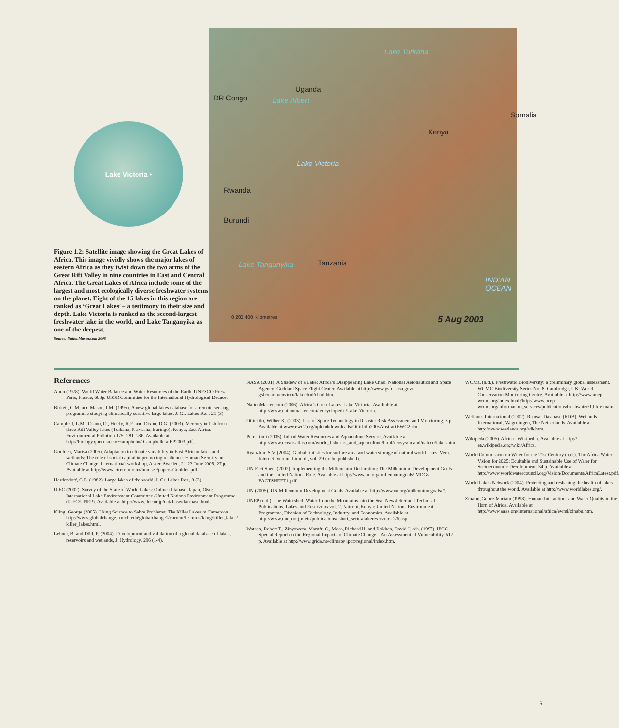Lake Victoria •
Figure 1.2: Satellite image showing the Great Lakes of Africa. This image vividly shows the major lakes of eastern Africa as they twist down the two arms of the Great Rift Valley in nine countries in East and Central Africa. The Great Lakes of Africa include some of the largest and most ecologically diverse freshwater systems on the planet. Eight of the 15 lakes in this region are ranked as ‘Great Lakes’ – a testimony to their size and depth. Lake Victoria is ranked as the second-largest freshwater lake in the world, and Lake Tanganyika as one of the deepest.
Source: NationMaster.com 2006
Lake Turkana
DR Congo
Uganda
Lake Albert
Kenya
Somalia
Lake Victoria
Rwanda
Burundi
Tanzania
Lake Tanganyika
INDIAN OCEAN
0 200 400 Kilometres 5 Aug 2003
References
Anon (1978). World Water Balance and Water Resources of the Earth. UNESCO Press, Paris, France, 663p. USSR Committee for the International Hydrological Decade.
Birkett, C.M. and Mason, I.M. (1995). A new global lakes database for a remote sensing programme studying climatically sensitive large lakes. J. Gr. Lakes Res., 21 (3).
Campbell, L.M., Osano, O., Hecky, R.E. and Dixon, D.G. (2003). Mercury in fish from three Rift Valley lakes (Turkana, Naivasha, Baringo), Kenya, East Africa. Environmental Pollution 125: 281–286. Available at http://biology.queensu.ca/~campbelm/ CampbelletalEP2003.pdf.
Goulden, Marisa (2005). Adaptation to climate variability in East African lakes and wetlands: The role of social capital in promoting resilience. Human Security and Climate Change. International workshop, Asker, Sweden, 21-23 June 2005. 27 p. Available at http://www.cicero.uio.no/humsec/papers/Goulden.pdf.
Herdendorf, C.E. (1982). Large lakes of the world, J. Gr. Lakes Res., 8 (3).
ILEC (2002). Survey of the State of World Lakes: Online-database, Japan, Otsu: International Lake Environment Committee /United Nations Environment Progamme (ILEC/UNEP). Available at http://www.ilec.or.jp/database/database.html.
Kling, George (2005). Using Science to Solve Problems: The Killer Lakes of Cameroon. http://www.globalchange.umich.edu/globalchange1/current/lectures/kling/killer_lakes/ killer_lakes.html.
Lehner, B. and Döll, P. (2004). Development and validation of a global database of lakes, reservoirs and wetlands, J. Hydrology, 296 (1-4).
NASA (2001). A Shadow of a Lake: Africa’s Disappearing Lake Chad. National Aeronautics and Space Agency: Goddard Space Flight Center. Available at http://www.gsfc.nasa.gov/ gsfc/earth/environ/lakechad/chad.htm.
NationMaster.com (2006). Africa’s Great Lakes, Lake Victoria. Availiable at http://www.nationmaster.com/ encyclopedia/Lake-Victoria.
Ottichilo, Wilber K. (2003). Use of Space Technology in Disaster Risk Assessment and Monitoring. 8 p. Available at www.ewc2.org/upload/downloads/Ottichilo2003AbstractEWC2.doc.
Petr, Tomi (2005). Inland Water Resources and Aquaculture Service. Available at http://www.oceansatlas.com/world_fisheries_and_aquaculture/html/ecosys/inland/nateco/lakes.htm.
Ryanzhin, S.V. (2004). Global statistics for surface area and water storage of natural world lakes. Verh. Internet. Verein. Limnol., vol. 29 (to be published).
UN Fact Sheet (2002). Implementing the Millennium Declaration: The Millennium Development Goals and the United Nations Role. Available at http://www.un.org/millenniumgoals/ MDGs-FACTSHEET1.pdf.
UN (2005). UN Millennium Development Goals. Available at http://www.un.org/millenniumgoals/#.
UNEP (n.d.). The Watershed: Water from the Mountains into the Sea. Newsletter and Technical Publications. Lakes and Reservoirs vol. 2. Nairobi, Kenya: United Nations Environment Programme, Division of Technology, Industry, and Economics. Available at http://www.unep.or.jp/ietc/publications/ short_series/lakereservoirs-2/6.asp.
Watson, Robert T., Zinyowera, Marufu C., Moss, Richard H. and Dokken, David J. eds. (1997). IPCC Special Report on the Regional Impacts of Climate Change – An Assessment of Vulnerability. 517 p. Available at http://www.grida.no/climate/ ipcc/regional/index.htm.
WCMC (n.d.). Freshwater Biodiversity: a preliminary global assessment. WCMC Biodiversity Series No. 8. Cambridge, UK: World Conservation Monitoring Centre. Available at http://www.unep-wcmc.org/index.html?http://www.unep-wcmc.org/information_services/publications/freshwater/1.htm~main.
Wetlands International (2002). Ramsar Database (RDB). Wetlands International, Wageningen, The Netherlands. Available at http://www.wetlands.org/rdb.htm.
Wikipeda (2005). Africa - Wikipedia. Available at http:// en.wikipedia.org/wiki/Africa.
World Commission on Water for the 21st Century (n.d.). The Africa Water Vision for 2025: Equitable and Sustainable Use of Water for Socioeconomic Development. 34 p. Available at http://www.worldwatercouncil.org/Vision/Documents/AfricaLatest.pdf.
World Lakes Network (2004). Protecting and reshaping the health of lakes throughout the world. Available at http://www.worldlakes.org/.
Zinabu, Gebre-Mariam (1998). Human Interactions and Water Quality in the Horn of Africa. Available at http://www.aaas.org/international/africa/ewmi/zinabu.htm.
5